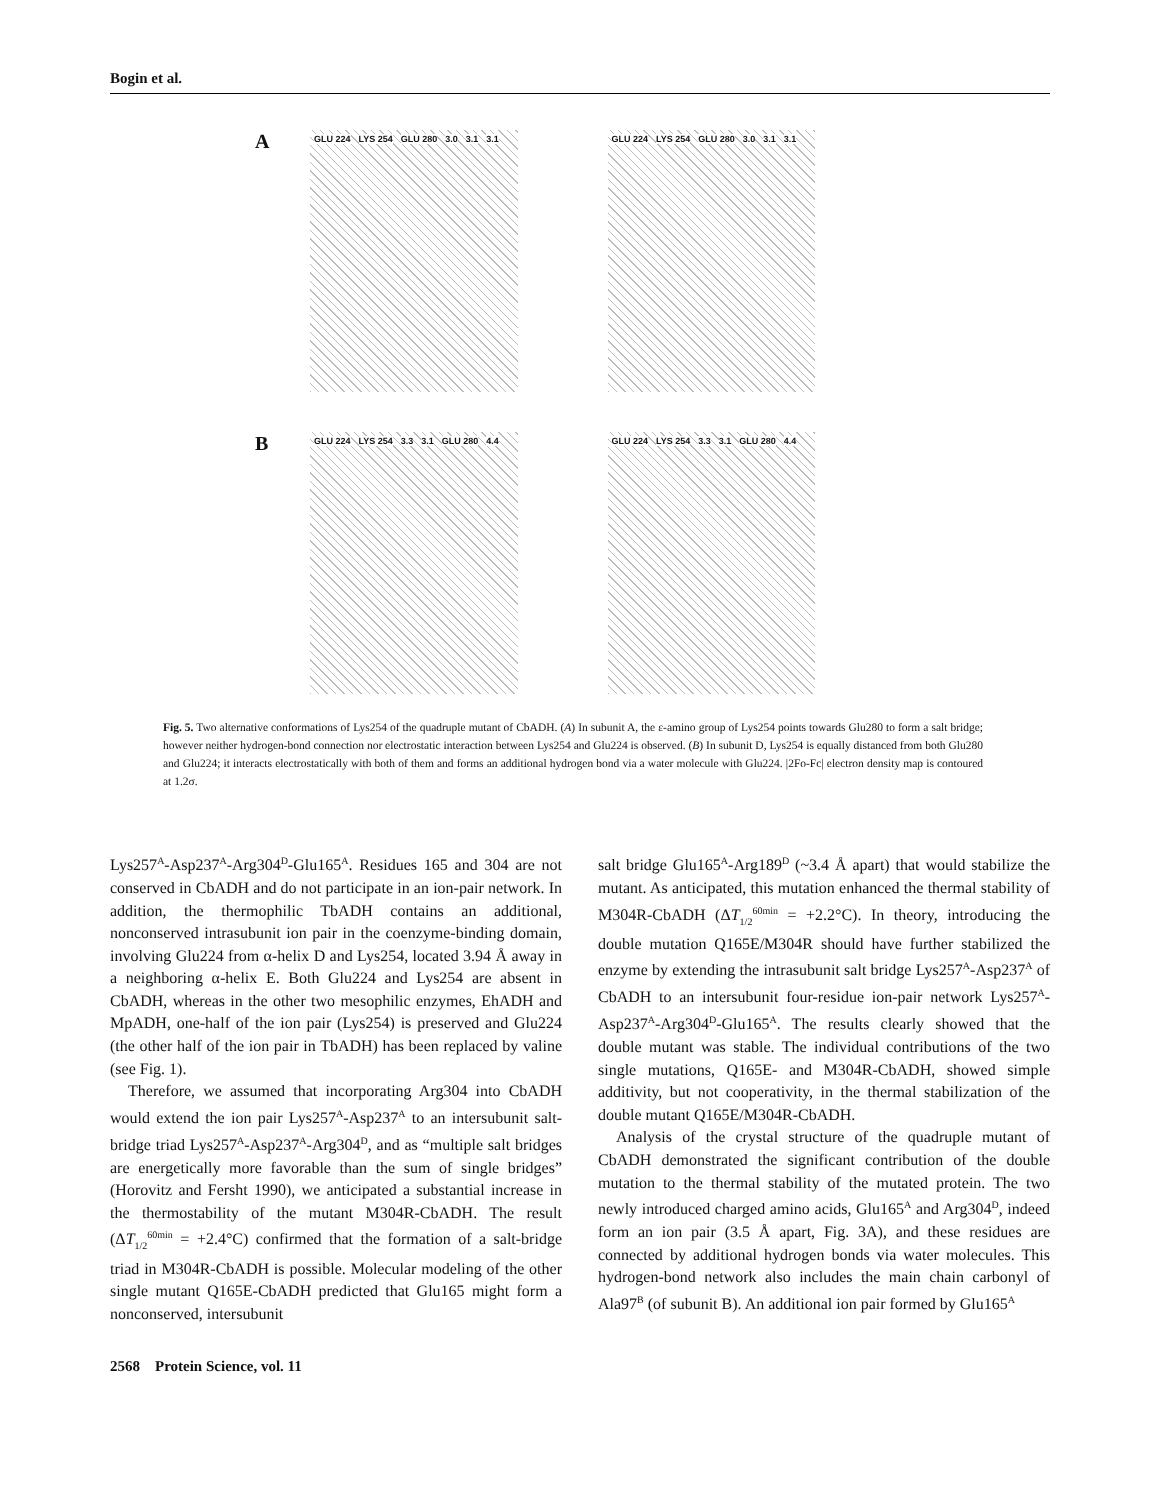Bogin et al.
A
GLU 224 LYS 254 GLU 280 3.0 3.1 3.1 GLU 224 LYS 254 GLU 280 3.0 3.1 3.1
B
GLU 224 LYS 254 3.3 3.1 GLU 280 4.4 GLU 224 LYS 254 3.3 3.1 GLU 280 4.4
Fig. 5. Two alternative conformations of Lys254 of the quadruple mutant of CbADH. (A) In subunit A, the ε-amino group of Lys254 points towards Glu280 to form a salt bridge; however neither hydrogen-bond connection nor electrostatic interaction between Lys254 and Glu224 is observed. (B) In subunit D, Lys254 is equally distanced from both Glu280 and Glu224; it interacts electrostatically with both of them and forms an additional hydrogen bond via a water molecule with Glu224. |2Fo-Fc| electron density map is contoured at 1.2σ.
Lys257<sup>A</sup>-Asp237<sup>A</sup>-Arg304<sup>D</sup>-Glu165<sup>A</sup>. Residues 165 and 304 are not conserved in CbADH and do not participate in an ion-pair network. In addition, the thermophilic TbADH contains an additional, nonconserved intrasubunit ion pair in the coenzyme-binding domain, involving Glu224 from α-helix D and Lys254, located 3.94 Å away in a neighboring α-helix E. Both Glu224 and Lys254 are absent in CbADH, whereas in the other two mesophilic enzymes, EhADH and MpADH, one-half of the ion pair (Lys254) is preserved and Glu224 (the other half of the ion pair in TbADH) has been replaced by valine (see Fig. 1).
Therefore, we assumed that incorporating Arg304 into CbADH would extend the ion pair Lys257<sup>A</sup>-Asp237<sup>A</sup> to an intersubunit salt-bridge triad Lys257<sup>A</sup>-Asp237<sup>A</sup>-Arg304<sup>D</sup>, and as “multiple salt bridges are energetically more favorable than the sum of single bridges” (Horovitz and Fersht 1990), we anticipated a substantial increase in the thermostability of the mutant M304R-CbADH. The result (ΔT<sub>1/2</sub><sup>60min</sup> = +2.4°C) confirmed that the formation of a salt-bridge triad in M304R-CbADH is possible. Molecular modeling of the other single mutant Q165E-CbADH predicted that Glu165 might form a nonconserved, intersubunit
salt bridge Glu165<sup>A</sup>-Arg189<sup>D</sup> (~3.4 Å apart) that would stabilize the mutant. As anticipated, this mutation enhanced the thermal stability of M304R-CbADH (ΔT<sub>1/2</sub><sup>60min</sup> = +2.2°C). In theory, introducing the double mutation Q165E/M304R should have further stabilized the enzyme by extending the intrasubunit salt bridge Lys257<sup>A</sup>-Asp237<sup>A</sup> of CbADH to an intersubunit four-residue ion-pair network Lys257<sup>A</sup>-Asp237<sup>A</sup>-Arg304<sup>D</sup>-Glu165<sup>A</sup>. The results clearly showed that the double mutant was stable. The individual contributions of the two single mutations, Q165E- and M304R-CbADH, showed simple additivity, but not cooperativity, in the thermal stabilization of the double mutant Q165E/M304R-CbADH.
Analysis of the crystal structure of the quadruple mutant of CbADH demonstrated the significant contribution of the double mutation to the thermal stability of the mutated protein. The two newly introduced charged amino acids, Glu165<sup>A</sup> and Arg304<sup>D</sup>, indeed form an ion pair (3.5 Å apart, Fig. 3A), and these residues are connected by additional hydrogen bonds via water molecules. This hydrogen-bond network also includes the main chain carbonyl of Ala97<sup>B</sup> (of subunit B). An additional ion pair formed by Glu165<sup>A</sup>
2568 Protein Science, vol. 11